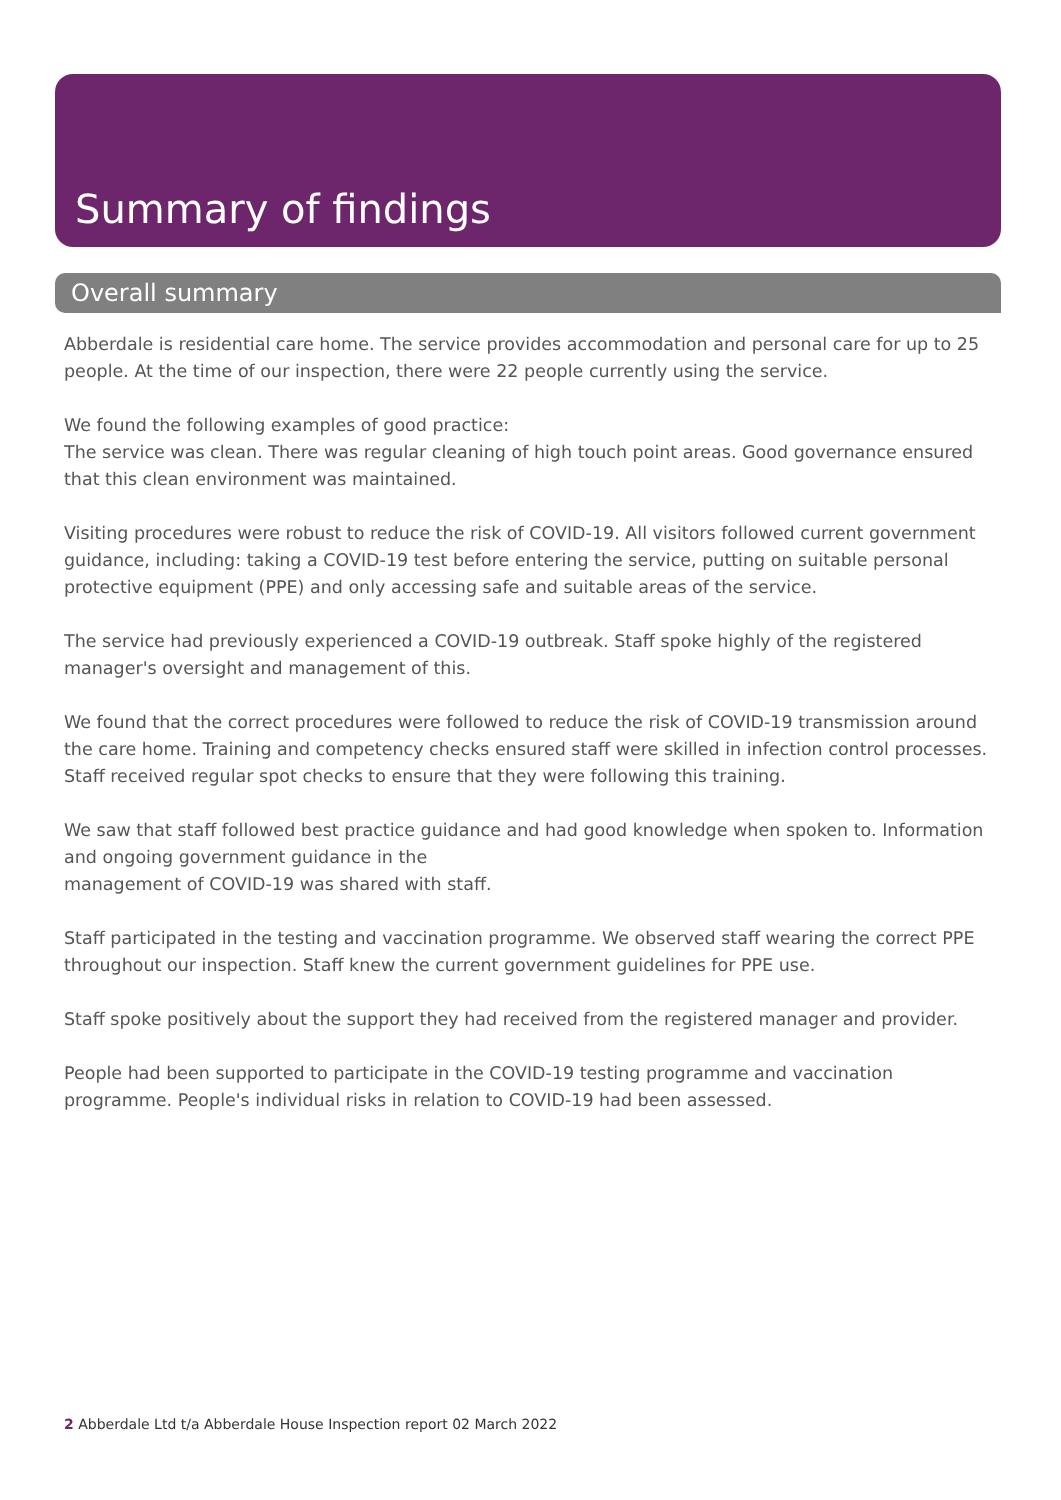Summary of findings
Overall summary
Abberdale is residential care home. The service provides accommodation and personal care for up to 25 people. At the time of our inspection, there were 22 people currently using the service.
We found the following examples of good practice:
The service was clean. There was regular cleaning of high touch point areas. Good governance ensured that this clean environment was maintained.
Visiting procedures were robust to reduce the risk of COVID-19. All visitors followed current government guidance, including: taking a COVID-19 test before entering the service, putting on suitable personal protective equipment (PPE) and only accessing safe and suitable areas of the service.
The service had previously experienced a COVID-19 outbreak. Staff spoke highly of the registered manager's oversight and management of this.
We found that the correct procedures were followed to reduce the risk of COVID-19 transmission around the care home. Training and competency checks ensured staff were skilled in infection control processes. Staff received regular spot checks to ensure that they were following this training.
We saw that staff followed best practice guidance and had good knowledge when spoken to. Information and ongoing government guidance in the
management of COVID-19 was shared with staff.
Staff participated in the testing and vaccination programme. We observed staff wearing the correct PPE throughout our inspection. Staff knew the current government guidelines for PPE use.
Staff spoke positively about the support they had received from the registered manager and provider.
People had been supported to participate in the COVID-19 testing programme and vaccination programme. People's individual risks in relation to COVID-19 had been assessed.
2 Abberdale Ltd t/a Abberdale House Inspection report 02 March 2022